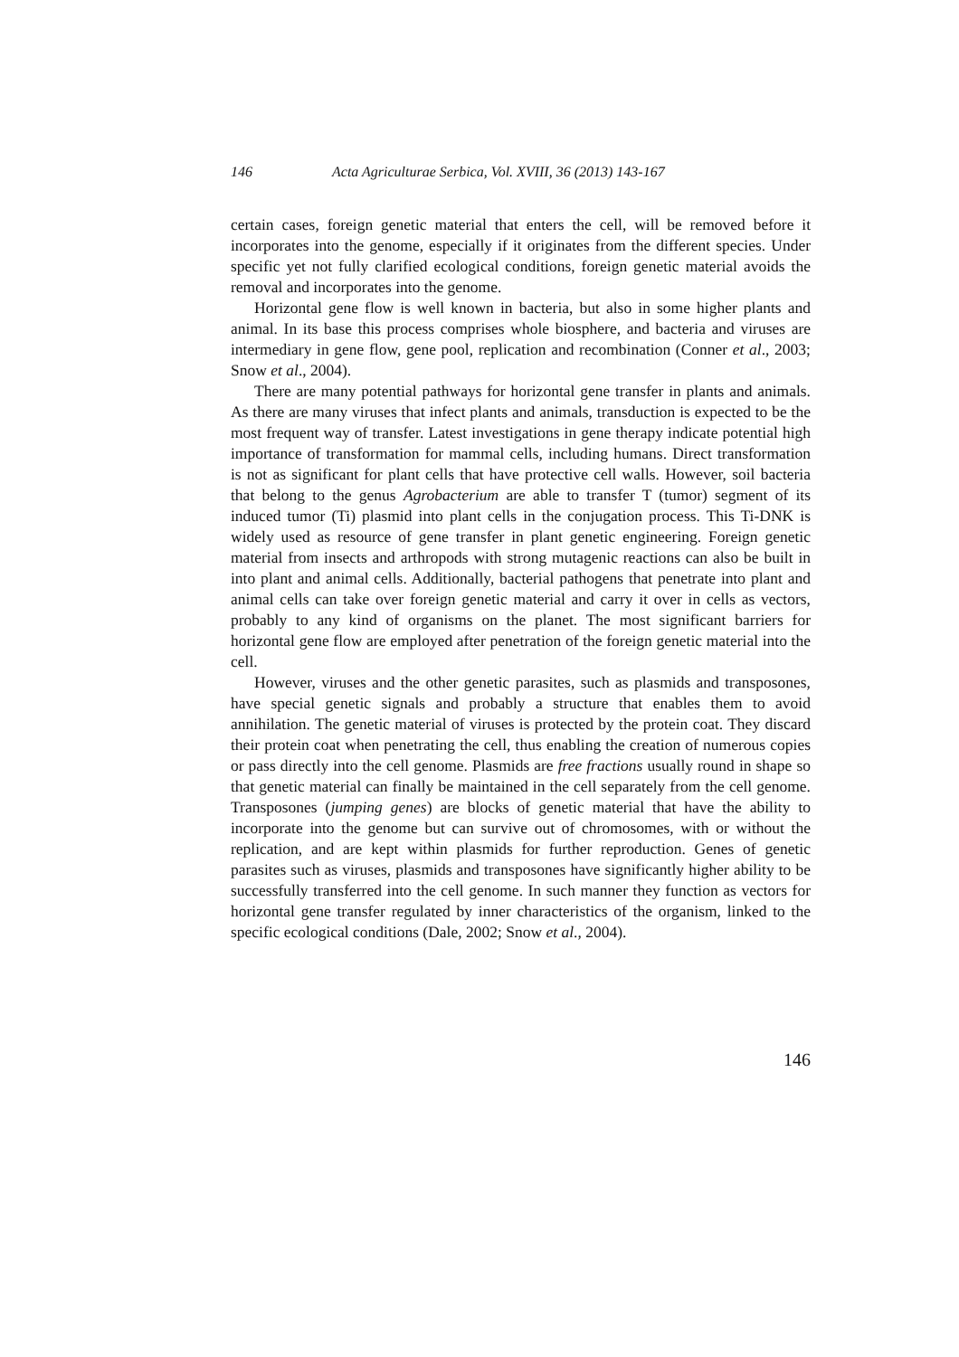146 Acta Agriculturae Serbica, Vol. XVIII, 36 (2013) 143-167
certain cases, foreign genetic material that enters the cell, will be removed before it incorporates into the genome, especially if it originates from the different species. Under specific yet not fully clarified ecological conditions, foreign genetic material avoids the removal and incorporates into the genome.
Horizontal gene flow is well known in bacteria, but also in some higher plants and animal. In its base this process comprises whole biosphere, and bacteria and viruses are intermediary in gene flow, gene pool, replication and recombination (Conner et al., 2003; Snow et al., 2004).
There are many potential pathways for horizontal gene transfer in plants and animals. As there are many viruses that infect plants and animals, transduction is expected to be the most frequent way of transfer. Latest investigations in gene therapy indicate potential high importance of transformation for mammal cells, including humans. Direct transformation is not as significant for plant cells that have protective cell walls. However, soil bacteria that belong to the genus Agrobacterium are able to transfer T (tumor) segment of its induced tumor (Ti) plasmid into plant cells in the conjugation process. This Ti-DNK is widely used as resource of gene transfer in plant genetic engineering. Foreign genetic material from insects and arthropods with strong mutagenic reactions can also be built in into plant and animal cells. Additionally, bacterial pathogens that penetrate into plant and animal cells can take over foreign genetic material and carry it over in cells as vectors, probably to any kind of organisms on the planet. The most significant barriers for horizontal gene flow are employed after penetration of the foreign genetic material into the cell.
However, viruses and the other genetic parasites, such as plasmids and transposones, have special genetic signals and probably a structure that enables them to avoid annihilation. The genetic material of viruses is protected by the protein coat. They discard their protein coat when penetrating the cell, thus enabling the creation of numerous copies or pass directly into the cell genome. Plasmids are free fractions usually round in shape so that genetic material can finally be maintained in the cell separately from the cell genome. Transposones (jumping genes) are blocks of genetic material that have the ability to incorporate into the genome but can survive out of chromosomes, with or without the replication, and are kept within plasmids for further reproduction. Genes of genetic parasites such as viruses, plasmids and transposones have significantly higher ability to be successfully transferred into the cell genome. In such manner they function as vectors for horizontal gene transfer regulated by inner characteristics of the organism, linked to the specific ecological conditions (Dale, 2002; Snow et al., 2004).
146